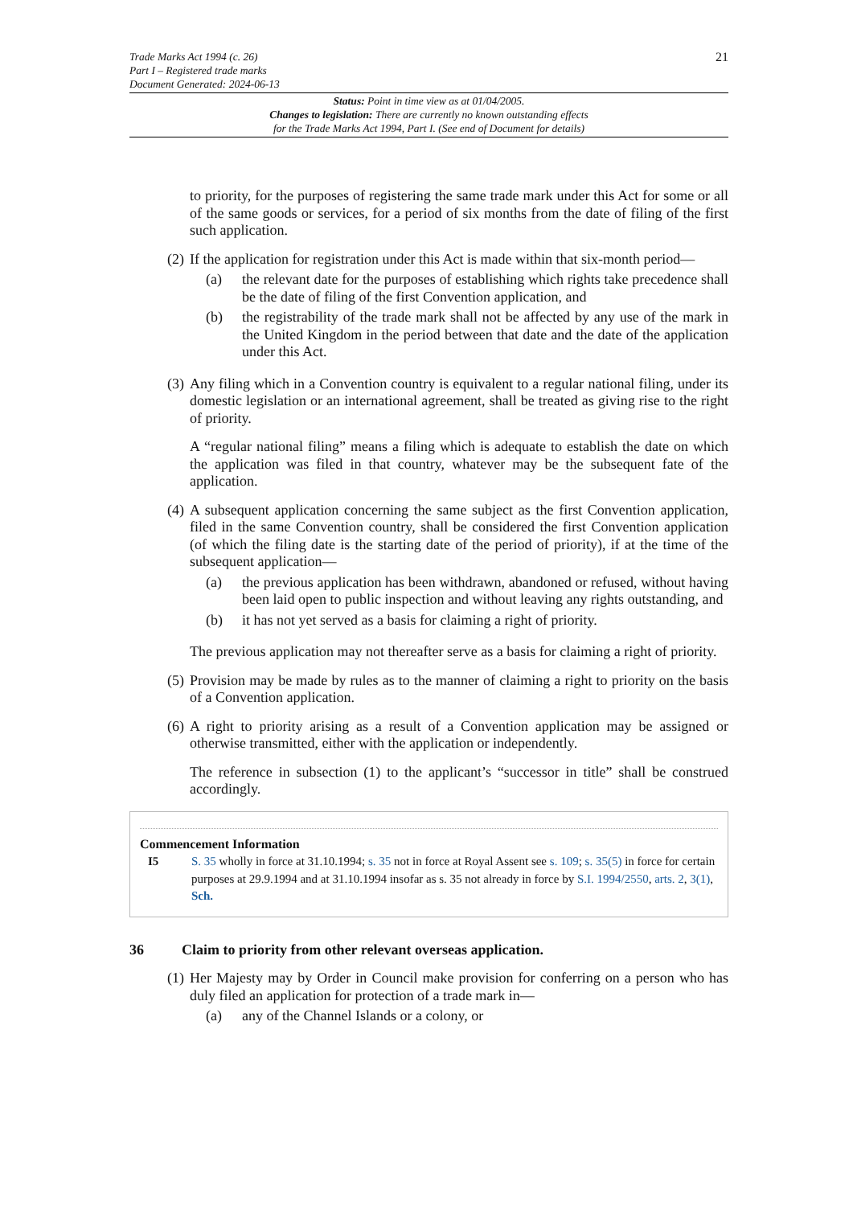Trade Marks Act 1994 (c. 26)
Part I – Registered trade marks
Document Generated: 2024-06-13
21
Status: Point in time view as at 01/04/2005.
Changes to legislation: There are currently no known outstanding effects
for the Trade Marks Act 1994, Part I. (See end of Document for details)
to priority, for the purposes of registering the same trade mark under this Act for some or all of the same goods or services, for a period of six months from the date of filing of the first such application.
(2)
If the application for registration under this Act is made within that six-month period—
(a) the relevant date for the purposes of establishing which rights take precedence shall be the date of filing of the first Convention application, and
(b) the registrability of the trade mark shall not be affected by any use of the mark in the United Kingdom in the period between that date and the date of the application under this Act.
(3)
Any filing which in a Convention country is equivalent to a regular national filing, under its domestic legislation or an international agreement, shall be treated as giving rise to the right of priority.
A “regular national filing” means a filing which is adequate to establish the date on which the application was filed in that country, whatever may be the subsequent fate of the application.
(4)
A subsequent application concerning the same subject as the first Convention application, filed in the same Convention country, shall be considered the first Convention application (of which the filing date is the starting date of the period of priority), if at the time of the subsequent application—
(a) the previous application has been withdrawn, abandoned or refused, without having been laid open to public inspection and without leaving any rights outstanding, and
(b) it has not yet served as a basis for claiming a right of priority.
The previous application may not thereafter serve as a basis for claiming a right of priority.
(5)
Provision may be made by rules as to the manner of claiming a right to priority on the basis of a Convention application.
(6)
A right to priority arising as a result of a Convention application may be assigned or otherwise transmitted, either with the application or independently.
The reference in subsection (1) to the applicant’s “successor in title” shall be construed accordingly.
Commencement Information
I5 S. 35 wholly in force at 31.10.1994; s. 35 not in force at Royal Assent see s. 109; s. 35(5) in force for certain purposes at 29.9.1994 and at 31.10.1994 insofar as s. 35 not already in force by S.I. 1994/2550, arts. 2, 3(1), Sch.
36 Claim to priority from other relevant overseas application.
(1)
Her Majesty may by Order in Council make provision for conferring on a person who has duly filed an application for protection of a trade mark in—
(a) any of the Channel Islands or a colony, or